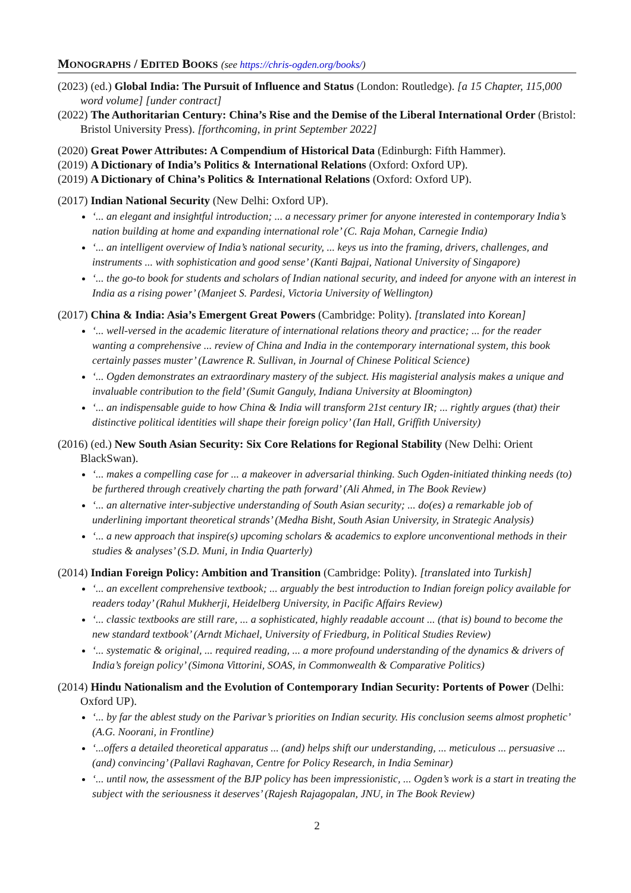MONOGRAPHS / EDITED BOOKS (see https://chris-ogden.org/books/)
(2023) (ed.) Global India: The Pursuit of Influence and Status (London: Routledge). [a 15 Chapter, 115,000 word volume] [under contract]
(2022) The Authoritarian Century: China’s Rise and the Demise of the Liberal International Order (Bristol: Bristol University Press). [forthcoming, in print September 2022]
(2020) Great Power Attributes: A Compendium of Historical Data (Edinburgh: Fifth Hammer).
(2019) A Dictionary of India’s Politics & International Relations (Oxford: Oxford UP).
(2019) A Dictionary of China’s Politics & International Relations (Oxford: Oxford UP).
(2017) Indian National Security (New Delhi: Oxford UP).
‘... an elegant and insightful introduction; ... a necessary primer for anyone interested in contemporary India’s nation building at home and expanding international role’ (C. Raja Mohan, Carnegie India)
‘... an intelligent overview of India’s national security, ... keys us into the framing, drivers, challenges, and instruments ... with sophistication and good sense’ (Kanti Bajpai, National University of Singapore)
‘... the go-to book for students and scholars of Indian national security, and indeed for anyone with an interest in India as a rising power’ (Manjeet S. Pardesi, Victoria University of Wellington)
(2017) China & India: Asia’s Emergent Great Powers (Cambridge: Polity). [translated into Korean]
‘... well-versed in the academic literature of international relations theory and practice; ... for the reader wanting a comprehensive ... review of China and India in the contemporary international system, this book certainly passes muster’ (Lawrence R. Sullivan, in Journal of Chinese Political Science)
‘... Ogden demonstrates an extraordinary mastery of the subject. His magisterial analysis makes a unique and invaluable contribution to the field’ (Sumit Ganguly, Indiana University at Bloomington)
‘... an indispensable guide to how China & India will transform 21st century IR; ... rightly argues (that) their distinctive political identities will shape their foreign policy’ (Ian Hall, Griffith University)
(2016) (ed.) New South Asian Security: Six Core Relations for Regional Stability (New Delhi: Orient BlackSwan).
‘... makes a compelling case for ... a makeover in adversarial thinking. Such Ogden-initiated thinking needs (to) be furthered through creatively charting the path forward’ (Ali Ahmed, in The Book Review)
‘... an alternative inter-subjective understanding of South Asian security; ... do(es) a remarkable job of underlining important theoretical strands’ (Medha Bisht, South Asian University, in Strategic Analysis)
‘... a new approach that inspire(s) upcoming scholars & academics to explore unconventional methods in their studies & analyses’ (S.D. Muni, in India Quarterly)
(2014) Indian Foreign Policy: Ambition and Transition (Cambridge: Polity). [translated into Turkish]
‘... an excellent comprehensive textbook; ... arguably the best introduction to Indian foreign policy available for readers today’ (Rahul Mukherji, Heidelberg University, in Pacific Affairs Review)
‘... classic textbooks are still rare, ... a sophisticated, highly readable account ... (that is) bound to become the new standard textbook’ (Arndt Michael, University of Friedburg, in Political Studies Review)
‘... systematic & original, ... required reading, ... a more profound understanding of the dynamics & drivers of India’s foreign policy’ (Simona Vittorini, SOAS, in Commonwealth & Comparative Politics)
(2014) Hindu Nationalism and the Evolution of Contemporary Indian Security: Portents of Power (Delhi: Oxford UP).
‘... by far the ablest study on the Parivar’s priorities on Indian security. His conclusion seems almost prophetic’ (A.G. Noorani, in Frontline)
‘...offers a detailed theoretical apparatus ... (and) helps shift our understanding, ... meticulous ... persuasive ... (and) convincing’ (Pallavi Raghavan, Centre for Policy Research, in India Seminar)
‘... until now, the assessment of the BJP policy has been impressionistic, ... Ogden’s work is a start in treating the subject with the seriousness it deserves’ (Rajesh Rajagopalan, JNU, in The Book Review)
2